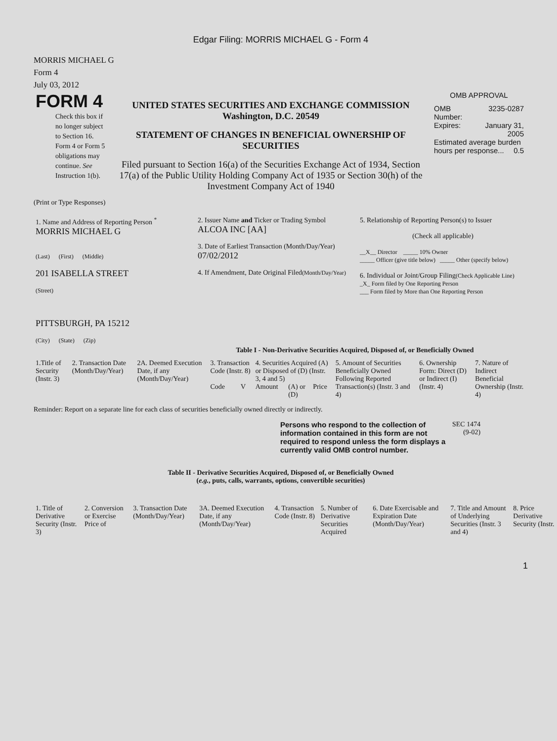Edgar Filing: MORRIS MICHAEL G - Form 4
MORRIS MICHAEL G
Form 4
July 03, 2012
| FORM 4 Check this box if no longer subject to Section 16. Form 4 or Form 5 obligations may continue. See Instruction 1(b). | UNITED STATES SECURITIES AND EXCHANGE COMMISSION Washington, D.C. 20549 STATEMENT OF CHANGES IN BENEFICIAL OWNERSHIP OF SECURITIES Filed pursuant to Section 16(a) of the Securities Exchange Act of 1934, Section 17(a) of the Public Utility Holding Company Act of 1935 or Section 30(h) of the Investment Company Act of 1940 | OMB APPROVAL / OMB Number: / 3235-0287 / / Expires: / January 31, 2005 / / Estimated average burden hours per response... 0.5 / / |
(Print or Type Responses)
| 1. Name and Address of Reporting Person <sup>*</sup> MORRIS MICHAEL G (Last) (First) (Middle) 201 ISABELLA STREET (Street) PITTSBURGH, PA 15212 (City) (State) (Zip) | 2. Issuer Name and Ticker or Trading Symbol ALCOA INC [AA] 3. Date of Earliest Transaction (Month/Day/Year) 07/02/2012 4. If Amendment, Date Original Filed (Month/Day/Year) | 5. Relationship of Reporting Person(s) to Issuer (Check all applicable) __X__ Director _____ 10% Owner _____ Officer (give title below) _____ Other (specify below) 6. Individual or Joint/Group Filing (Check Applicable Line) _X_ Form filed by One Reporting Person ___ Form filed by More than One Reporting Person |
Table I - Non-Derivative Securities Acquired, Disposed of, or Beneficially Owned
| 1.Title of Security (Instr. 3) | 2. Transaction Date (Month/Day/Year) | 2A. Deemed Execution Date, if any (Month/Day/Year) | 3. Transaction Code (Instr. 8) | | 4. Securities Acquired (A) or Disposed of (D) (Instr. 3, 4 and 5) | | | 5. Amount of Securities Beneficially Owned Following Reported Transaction(s) (Instr. 3 and 4) | 6. Ownership Form: Direct (D) or Indirect (I) (Instr. 4) | 7. Nature of Indirect Beneficial Ownership (Instr. 4) |
| | | | Code | V | Amount | (A) or (D) | Price | | | |
Reminder: Report on a separate line for each class of securities beneficially owned directly or indirectly.
| Persons who respond to the collection of information contained in this form are not required to respond unless the form displays a currently valid OMB control number. | SEC 1474 (9-02) |
Table II - Derivative Securities Acquired, Disposed of, or Beneficially Owned
(e.g., puts, calls, warrants, options, convertible securities)
| 1. Title of Derivative Security (Instr. 3) | 2. Conversion or Exercise Price of | 3. Transaction Date (Month/Day/Year) | 3A. Deemed Execution Date, if any (Month/Day/Year) | 4. Transaction Code (Instr. 8) | 5. Number of Derivative Securities Acquired | 6. Date Exercisable and Expiration Date (Month/Day/Year) | 7. Title and Amount of Underlying Securities (Instr. 3 and 4) | 8. Price Derivative Security (Instr. |
1